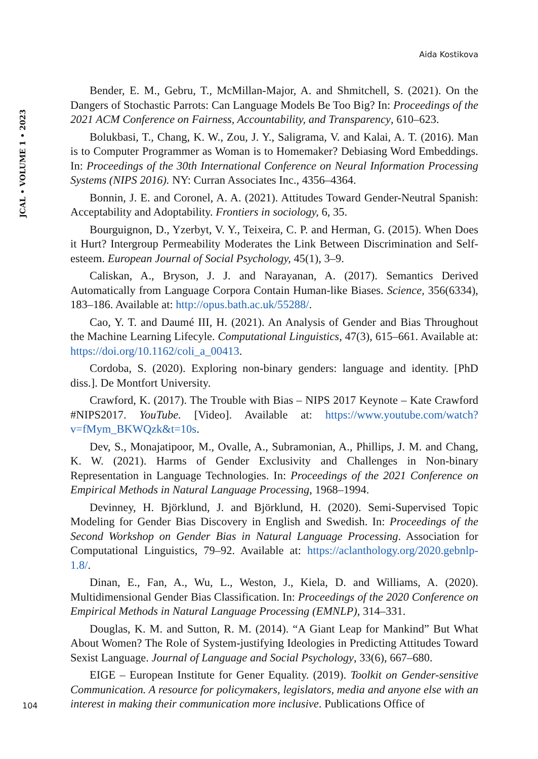Aida Kostikova
JCAL • VOLUME 1 • 2023
Bender, E. M., Gebru, T., McMillan-Major, A. and Shmitchell, S. (2021). On the Dangers of Stochastic Parrots: Can Language Models Be Too Big? In: Proceedings of the 2021 ACM Conference on Fairness, Accountability, and Transparency, 610–623.
Bolukbasi, T., Chang, K. W., Zou, J. Y., Saligrama, V. and Kalai, A. T. (2016). Man is to Computer Programmer as Woman is to Homemaker? Debiasing Word Embeddings. In: Proceedings of the 30th International Conference on Neural Information Processing Systems (NIPS 2016). NY: Curran Associates Inc., 4356–4364.
Bonnin, J. E. and Coronel, A. A. (2021). Attitudes Toward Gender-Neutral Spanish: Acceptability and Adoptability. Frontiers in sociology, 6, 35.
Bourguignon, D., Yzerbyt, V. Y., Teixeira, C. P. and Herman, G. (2015). When Does it Hurt? Intergroup Permeability Moderates the Link Between Discrimination and Self-esteem. European Journal of Social Psychology, 45(1), 3–9.
Caliskan, A., Bryson, J. J. and Narayanan, A. (2017). Semantics Derived Automatically from Language Corpora Contain Human-like Biases. Science, 356(6334), 183–186. Available at: http://opus.bath.ac.uk/55288/.
Cao, Y. T. and Daumé III, H. (2021). An Analysis of Gender and Bias Throughout the Machine Learning Lifecyle. Computational Linguistics, 47(3), 615–661. Available at: https://doi.org/10.1162/coli_a_00413.
Cordoba, S. (2020). Exploring non-binary genders: language and identity. [PhD diss.]. De Montfort University.
Crawford, K. (2017). The Trouble with Bias – NIPS 2017 Keynote – Kate Crawford #NIPS2017. YouTube. [Video]. Available at: https://www.youtube.com/watch?v=fMym_BKWQzk&t=10s.
Dev, S., Monajatipoor, M., Ovalle, A., Subramonian, A., Phillips, J. M. and Chang, K. W. (2021). Harms of Gender Exclusivity and Challenges in Non-binary Representation in Language Technologies. In: Proceedings of the 2021 Conference on Empirical Methods in Natural Language Processing, 1968–1994.
Devinney, H. Björklund, J. and Björklund, H. (2020). Semi-Supervised Topic Modeling for Gender Bias Discovery in English and Swedish. In: Proceedings of the Second Workshop on Gender Bias in Natural Language Processing. Association for Computational Linguistics, 79–92. Available at: https://aclanthology.org/2020.gebnlp-1.8/.
Dinan, E., Fan, A., Wu, L., Weston, J., Kiela, D. and Williams, A. (2020). Multidimensional Gender Bias Classification. In: Proceedings of the 2020 Conference on Empirical Methods in Natural Language Processing (EMNLP), 314–331.
Douglas, K. M. and Sutton, R. M. (2014). “A Giant Leap for Mankind” But What About Women? The Role of System-justifying Ideologies in Predicting Attitudes Toward Sexist Language. Journal of Language and Social Psychology, 33(6), 667–680.
EIGE – European Institute for Gener Equality. (2019). Toolkit on Gender-sensitive Communication. A resource for policymakers, legislators, media and anyone else with an interest in making their communication more inclusive. Publications Office of
104